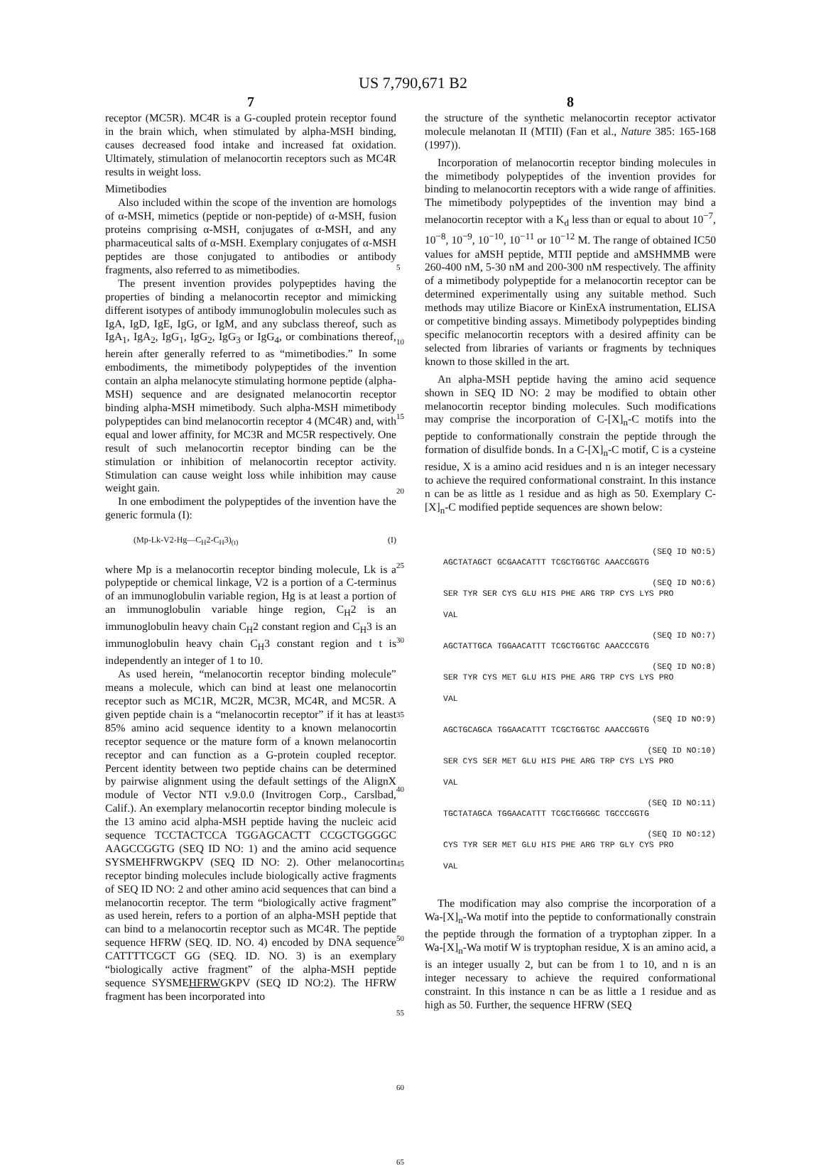US 7,790,671 B2
7
receptor (MC5R). MC4R is a G-coupled protein receptor found in the brain which, when stimulated by alpha-MSH binding, causes decreased food intake and increased fat oxidation. Ultimately, stimulation of melanocortin receptors such as MC4R results in weight loss.
Mimetibodies
Also included within the scope of the invention are homologs of α-MSH, mimetics (peptide or non-peptide) of α-MSH, fusion proteins comprising α-MSH, conjugates of α-MSH, and any pharmaceutical salts of α-MSH. Exemplary conjugates of α-MSH peptides are those conjugated to antibodies or antibody fragments, also referred to as mimetibodies.
The present invention provides polypeptides having the properties of binding a melanocortin receptor and mimicking different isotypes of antibody immunoglobulin molecules such as IgA, IgD, IgE, IgG, or IgM, and any subclass thereof, such as IgA<sub>1</sub>, IgA<sub>2</sub>, IgG<sub>1</sub>, IgG<sub>2</sub>, IgG<sub>3</sub> or IgG<sub>4</sub>, or combinations thereof, herein after generally referred to as “mimetibodies.” In some embodiments, the mimetibody polypeptides of the invention contain an alpha melanocyte stimulating hormone peptide (alpha-MSH) sequence and are designated melanocortin receptor binding alpha-MSH mimetibody. Such alpha-MSH mimetibody polypeptides can bind melanocortin receptor 4 (MC4R) and, with equal and lower affinity, for MC3R and MC5R respectively. One result of such melanocortin receptor binding can be the stimulation or inhibition of melanocortin receptor activity. Stimulation can cause weight loss while inhibition may cause weight gain.
In one embodiment the polypeptides of the invention have the generic formula (I):
(Mp-Lk-V2-Hg—C<sub>H</sub>2-C<sub>H</sub>3)<sub>(t)</sub> (I)
where Mp is a melanocortin receptor binding molecule, Lk is a polypeptide or chemical linkage, V2 is a portion of a C-terminus of an immunoglobulin variable region, Hg is at least a portion of an immunoglobulin variable hinge region, C<sub>H</sub>2 is an immunoglobulin heavy chain C<sub>H</sub>2 constant region and C<sub>H</sub>3 is an immunoglobulin heavy chain C<sub>H</sub>3 constant region and t is independently an integer of 1 to 10.
As used herein, “melanocortin receptor binding molecule” means a molecule, which can bind at least one melanocortin receptor such as MC1R, MC2R, MC3R, MC4R, and MC5R. A given peptide chain is a “melanocortin receptor” if it has at least 85% amino acid sequence identity to a known melanocortin receptor sequence or the mature form of a known melanocortin receptor and can function as a G-protein coupled receptor. Percent identity between two peptide chains can be determined by pairwise alignment using the default settings of the AlignX module of Vector NTI v.9.0.0 (Invitrogen Corp., Carslbad, Calif.). An exemplary melanocortin receptor binding molecule is the 13 amino acid alpha-MSH peptide having the nucleic acid sequence TCCTACTCCA TGGAGCACTT CCGCTGGGGC AAGCCGGTG (SEQ ID NO: 1) and the amino acid sequence SYSMEHFRWGKPV (SEQ ID NO: 2). Other melanocortin receptor binding molecules include biologically active fragments of SEQ ID NO: 2 and other amino acid sequences that can bind a melanocortin receptor. The term “biologically active fragment” as used herein, refers to a portion of an alpha-MSH peptide that can bind to a melanocortin receptor such as MC4R. The peptide sequence HFRW (SEQ. ID. NO. 4) encoded by DNA sequence CATTTTCGCT GG (SEQ. ID. NO. 3) is an exemplary “biologically active fragment” of the alpha-MSH peptide sequence SYSMEHFRWGKPV (SEQ ID NO:2). The HFRW fragment has been incorporated into
5
10
15
20
25
30
35
40
45
50
55
60
65
8
the structure of the synthetic melanocortin receptor activator molecule melanotan II (MTII) (Fan et al., Nature 385: 165-168 (1997)).
Incorporation of melanocortin receptor binding molecules in the mimetibody polypeptides of the invention provides for binding to melanocortin receptors with a wide range of affinities. The mimetibody polypeptides of the invention may bind a melanocortin receptor with a K<sub>d</sub> less than or equal to about 10<sup>−7</sup>, 10<sup>−8</sup>, 10<sup>−9</sup>, 10<sup>−10</sup>, 10<sup>−11</sup> or 10<sup>−12</sup> M. The range of obtained IC50 values for aMSH peptide, MTII peptide and aMSHMMB were 260-400 nM, 5-30 nM and 200-300 nM respectively. The affinity of a mimetibody polypeptide for a melanocortin receptor can be determined experimentally using any suitable method. Such methods may utilize Biacore or KinExA instrumentation, ELISA or competitive binding assays. Mimetibody polypeptides binding specific melanocortin receptors with a desired affinity can be selected from libraries of variants or fragments by techniques known to those skilled in the art.
An alpha-MSH peptide having the amino acid sequence shown in SEQ ID NO: 2 may be modified to obtain other melanocortin receptor binding molecules. Such modifications may comprise the incorporation of C-[X]<sub>n</sub>-C motifs into the peptide to conformationally constrain the peptide through the formation of disulfide bonds. In a C-[X]<sub>n</sub>-C motif, C is a cysteine residue, X is a amino acid residues and n is an integer necessary to achieve the required conformational constraint. In this instance n can be as little as 1 residue and as high as 50. Exemplary C-[X]<sub>n</sub>-C modified peptide sequences are shown below:
(SEQ ID NO:5)
AGCTATAGCT GCGAACATTT TCGCTGGTGC AAACCGGTG
(SEQ ID NO:6)
SER TYR SER CYS GLU HIS PHE ARG TRP CYS LYS PRO
VAL
(SEQ ID NO:7)
AGCTATTGCA TGGAACATTT TCGCTGGTGC AAACCCGTG
(SEQ ID NO:8)
SER TYR CYS MET GLU HIS PHE ARG TRP CYS LYS PRO
VAL
(SEQ ID NO:9)
AGCTGCAGCA TGGAACATTT TCGCTGGTGC AAACCGGTG
(SEQ ID NO:10)
SER CYS SER MET GLU HIS PHE ARG TRP CYS LYS PRO
VAL
(SEQ ID NO:11)
TGCTATAGCA TGGAACATTT TCGCTGGGGC TGCCCGGTG
(SEQ ID NO:12)
CYS TYR SER MET GLU HIS PHE ARG TRP GLY CYS PRO
VAL
The modification may also comprise the incorporation of a Wa-[X]<sub>n</sub>-Wa motif into the peptide to conformationally constrain the peptide through the formation of a tryptophan zipper. In a Wa-[X]<sub>n</sub>-Wa motif W is tryptophan residue, X is an amino acid, a is an integer usually 2, but can be from 1 to 10, and n is an integer necessary to achieve the required conformational constraint. In this instance n can be as little a 1 residue and as high as 50. Further, the sequence HFRW (SEQ